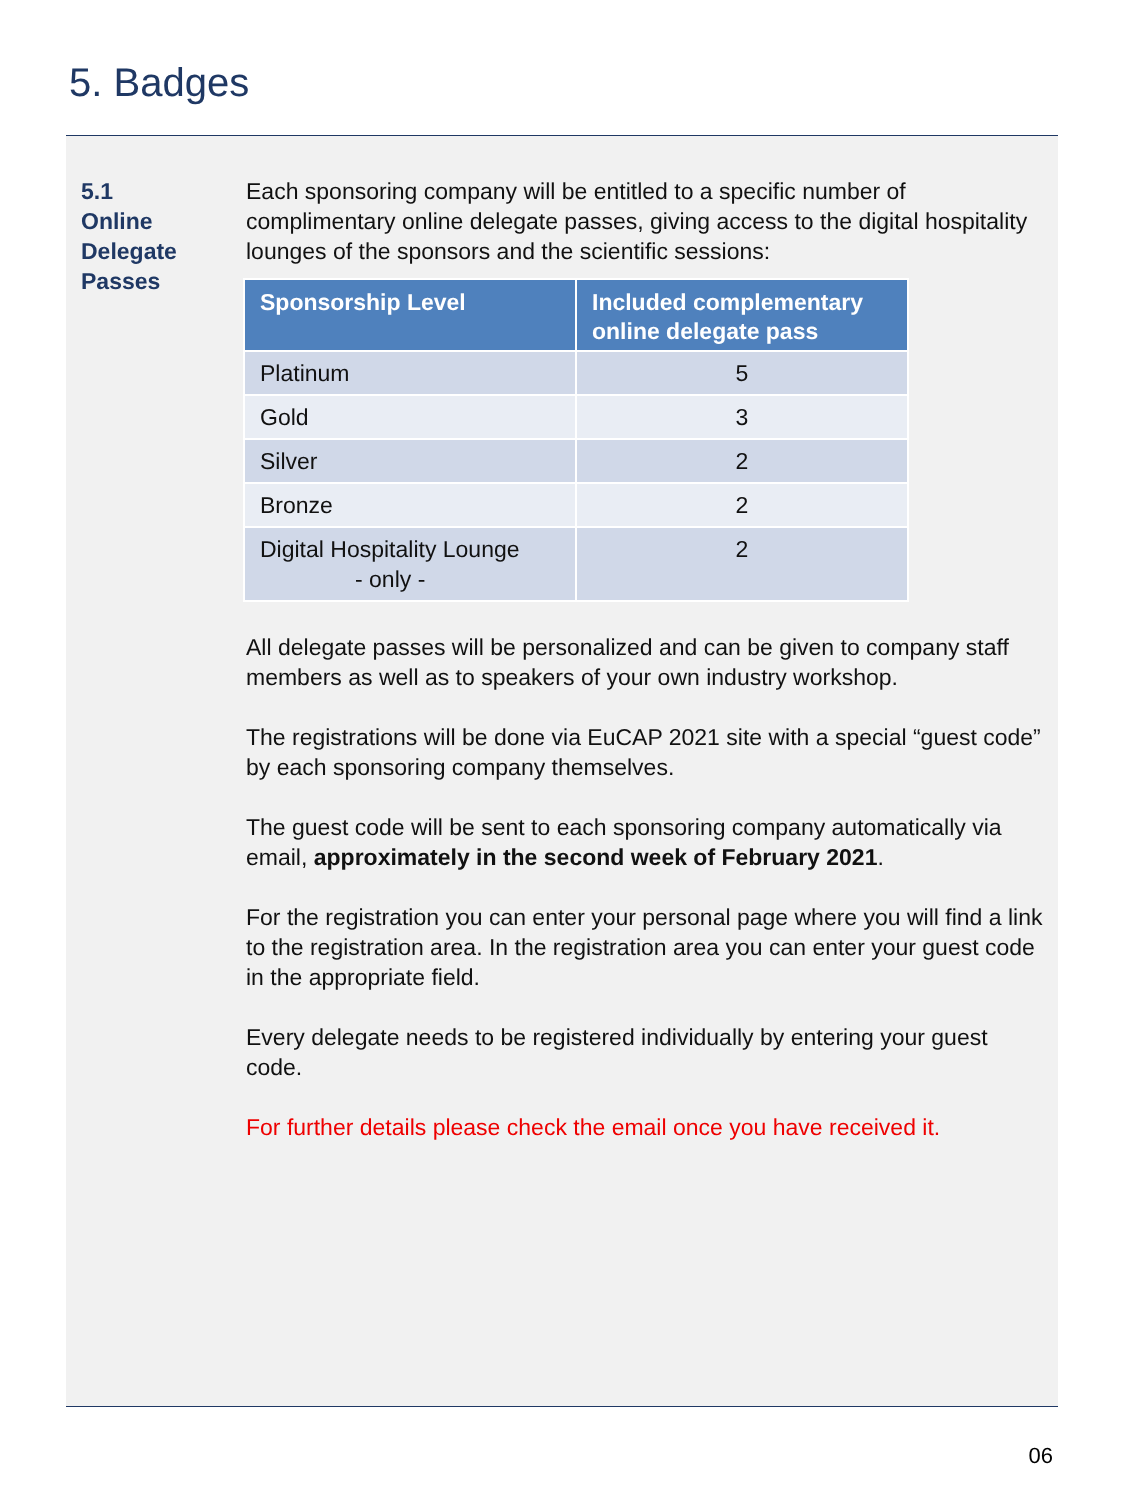5. Badges
5.1
Online
Delegate
Passes
Each sponsoring company will be entitled to a specific number of complimentary online delegate passes, giving access to the digital hospitality lounges of the sponsors and the scientific sessions:
| Sponsorship Level | Included complementary online delegate pass |
| --- | --- |
| Platinum | 5 |
| Gold | 3 |
| Silver | 2 |
| Bronze | 2 |
| Digital Hospitality Lounge - only - | 2 |
All delegate passes will be personalized and can be given to company staff members as well as to speakers of your own industry workshop.
The registrations will be done via EuCAP 2021 site with a special “guest code” by each sponsoring company themselves.
The guest code will be sent to each sponsoring company automatically via email, approximately in the second week of February 2021.
For the registration you can enter your personal page where you will find a link to the registration area. In the registration area you can enter your guest code in the appropriate field.
Every delegate needs to be registered individually by entering your guest code.
For further details please check the email once you have received it.
06